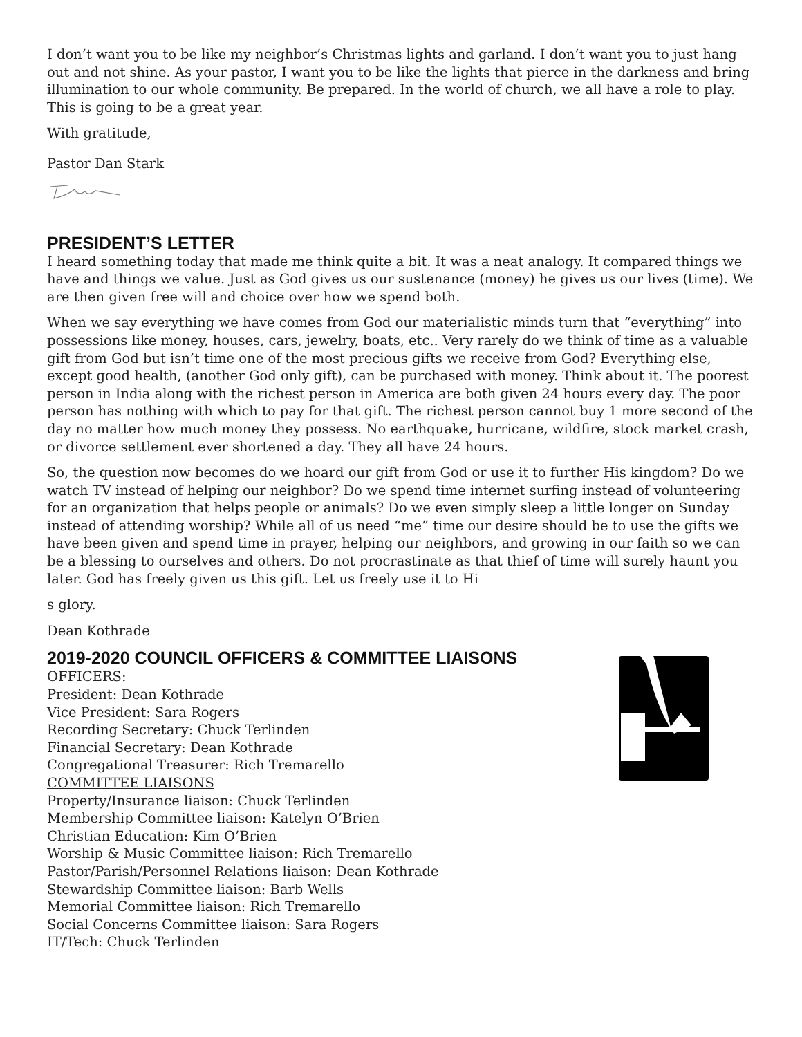I don’t want you to be like my neighbor’s Christmas lights and garland. I don’t want you to just hang out and not shine. As your pastor, I want you to be like the lights that pierce in the darkness and bring illumination to our whole community. Be prepared. In the world of church, we all have a role to play. This is going to be a great year.
With gratitude,
Pastor Dan Stark
PRESIDENT’S LETTER
I heard something today that made me think quite a bit. It was a neat analogy. It compared things we have and things we value. Just as God gives us our sustenance (money) he gives us our lives (time). We are then given free will and choice over how we spend both.
When we say everything we have comes from God our materialistic minds turn that “everything” into possessions like money, houses, cars, jewelry, boats, etc.. Very rarely do we think of time as a valuable gift from God but isn’t time one of the most precious gifts we receive from God? Everything else, except good health, (another God only gift), can be purchased with money. Think about it. The poorest person in India along with the richest person in America are both given 24 hours every day. The poor person has nothing with which to pay for that gift. The richest person cannot buy 1 more second of the day no matter how much money they possess. No earthquake, hurricane, wildfire, stock market crash, or divorce settlement ever shortened a day. They all have 24 hours.
So, the question now becomes do we hoard our gift from God or use it to further His kingdom? Do we watch TV instead of helping our neighbor? Do we spend time internet surfing instead of volunteering for an organization that helps people or animals? Do we even simply sleep a little longer on Sunday instead of attending worship? While all of us need “me” time our desire should be to use the gifts we have been given and spend time in prayer, helping our neighbors, and growing in our faith so we can be a blessing to ourselves and others. Do not procrastinate as that thief of time will surely haunt you later. God has freely given us this gift. Let us freely use it to Hi
s glory.
Dean Kothrade
2019-2020 COUNCIL OFFICERS & COMMITTEE LIAISONS
OFFICERS:
President: Dean Kothrade
Vice President: Sara Rogers
Recording Secretary: Chuck Terlinden
Financial Secretary: Dean Kothrade
Congregational Treasurer: Rich Tremarello
COMMITTEE LIAISONS
Property/Insurance liaison: Chuck Terlinden
Membership Committee liaison: Katelyn O’Brien
Christian Education: Kim O’Brien
Worship & Music Committee liaison: Rich Tremarello
Pastor/Parish/Personnel Relations liaison: Dean Kothrade
Stewardship Committee liaison: Barb Wells
Memorial Committee liaison: Rich Tremarello
Social Concerns Committee liaison: Sara Rogers
IT/Tech: Chuck Terlinden